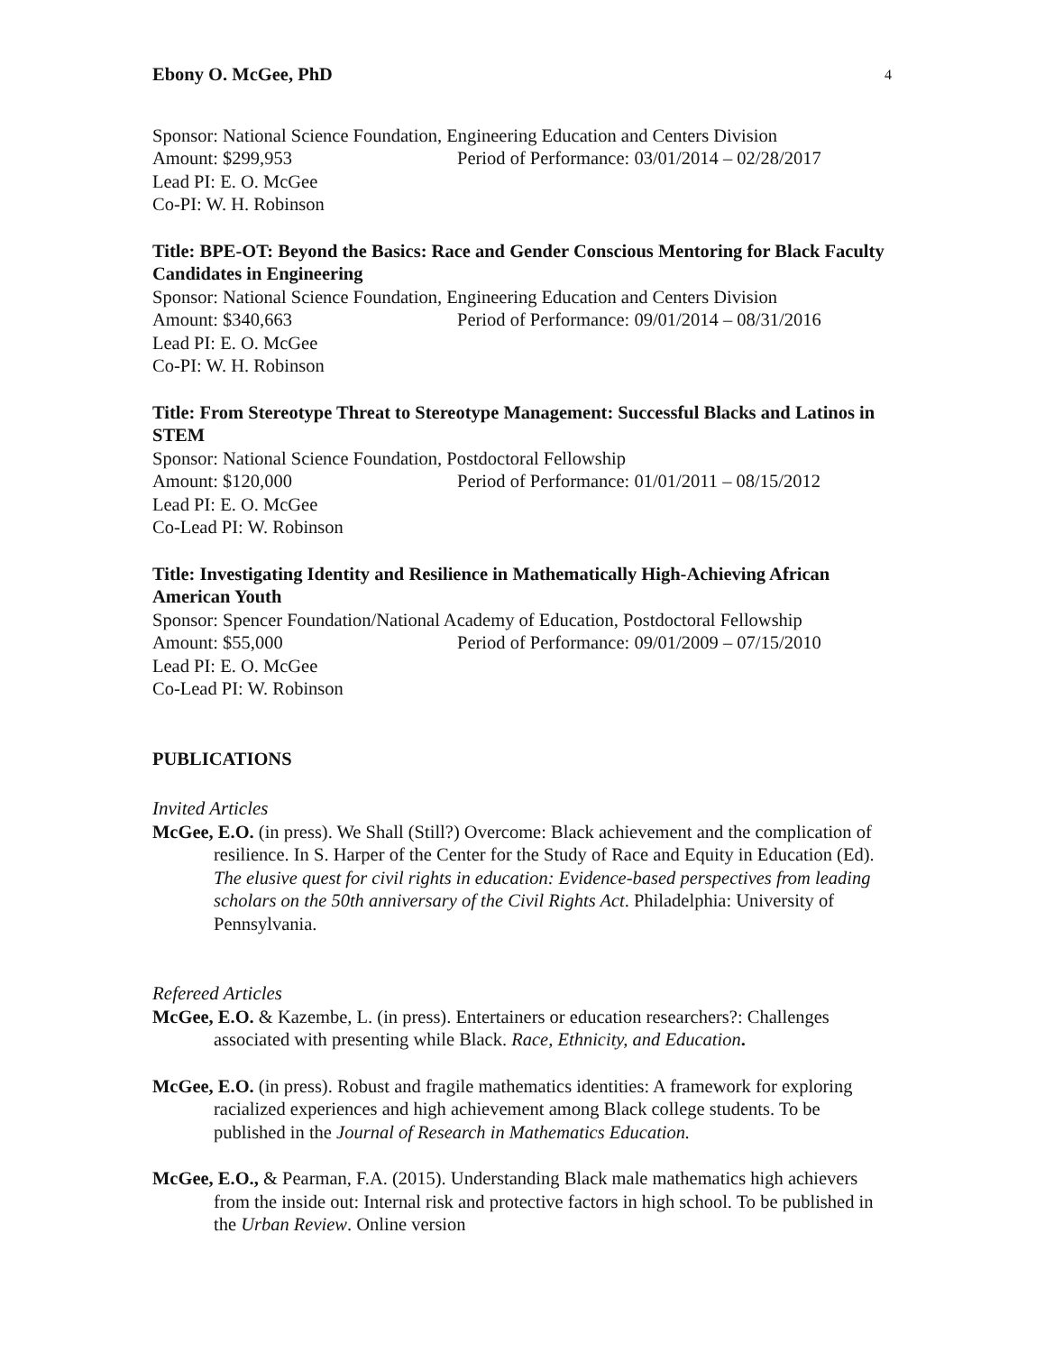Ebony O. McGee, PhD 4
Sponsor: National Science Foundation, Engineering Education and Centers Division
Amount: $299,953 Period of Performance: 03/01/2014 – 02/28/2017
Lead PI: E. O. McGee
Co-PI: W. H. Robinson
Title: BPE-OT: Beyond the Basics: Race and Gender Conscious Mentoring for Black Faculty Candidates in Engineering
Sponsor: National Science Foundation, Engineering Education and Centers Division
Amount: $340,663 Period of Performance: 09/01/2014 – 08/31/2016
Lead PI: E. O. McGee
Co-PI: W. H. Robinson
Title: From Stereotype Threat to Stereotype Management: Successful Blacks and Latinos in STEM
Sponsor: National Science Foundation, Postdoctoral Fellowship
Amount: $120,000 Period of Performance: 01/01/2011 – 08/15/2012
Lead PI: E. O. McGee
Co-Lead PI: W. Robinson
Title: Investigating Identity and Resilience in Mathematically High-Achieving African American Youth
Sponsor: Spencer Foundation/National Academy of Education, Postdoctoral Fellowship
Amount: $55,000 Period of Performance: 09/01/2009 – 07/15/2010
Lead PI: E. O. McGee
Co-Lead PI: W. Robinson
PUBLICATIONS
Invited Articles
McGee, E.O. (in press). We Shall (Still?) Overcome: Black achievement and the complication of resilience. In S. Harper of the Center for the Study of Race and Equity in Education (Ed). The elusive quest for civil rights in education: Evidence-based perspectives from leading scholars on the 50th anniversary of the Civil Rights Act. Philadelphia: University of Pennsylvania.
Refereed Articles
McGee, E.O. & Kazembe, L. (in press). Entertainers or education researchers?: Challenges associated with presenting while Black. Race, Ethnicity, and Education.
McGee, E.O. (in press). Robust and fragile mathematics identities: A framework for exploring racialized experiences and high achievement among Black college students. To be published in the Journal of Research in Mathematics Education.
McGee, E.O., & Pearman, F.A. (2015). Understanding Black male mathematics high achievers from the inside out: Internal risk and protective factors in high school. To be published in the Urban Review. Online version